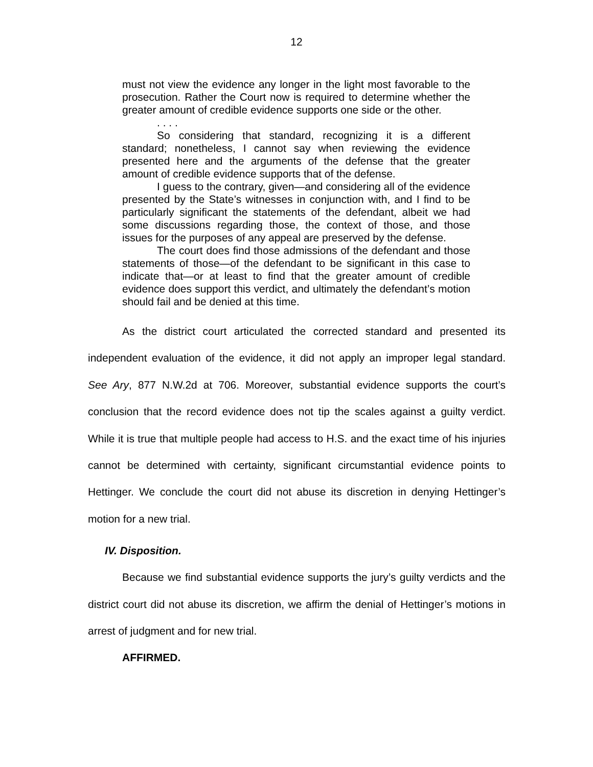12
must not view the evidence any longer in the light most favorable to the prosecution. Rather the Court now is required to determine whether the greater amount of credible evidence supports one side or the other.
. . . .
So considering that standard, recognizing it is a different standard; nonetheless, I cannot say when reviewing the evidence presented here and the arguments of the defense that the greater amount of credible evidence supports that of the defense.
I guess to the contrary, given—and considering all of the evidence presented by the State’s witnesses in conjunction with, and I find to be particularly significant the statements of the defendant, albeit we had some discussions regarding those, the context of those, and those issues for the purposes of any appeal are preserved by the defense.
The court does find those admissions of the defendant and those statements of those—of the defendant to be significant in this case to indicate that—or at least to find that the greater amount of credible evidence does support this verdict, and ultimately the defendant’s motion should fail and be denied at this time.
As the district court articulated the corrected standard and presented its independent evaluation of the evidence, it did not apply an improper legal standard. See Ary, 877 N.W.2d at 706. Moreover, substantial evidence supports the court’s conclusion that the record evidence does not tip the scales against a guilty verdict. While it is true that multiple people had access to H.S. and the exact time of his injuries cannot be determined with certainty, significant circumstantial evidence points to Hettinger. We conclude the court did not abuse its discretion in denying Hettinger’s motion for a new trial.
IV. Disposition.
Because we find substantial evidence supports the jury’s guilty verdicts and the district court did not abuse its discretion, we affirm the denial of Hettinger’s motions in arrest of judgment and for new trial.
AFFIRMED.